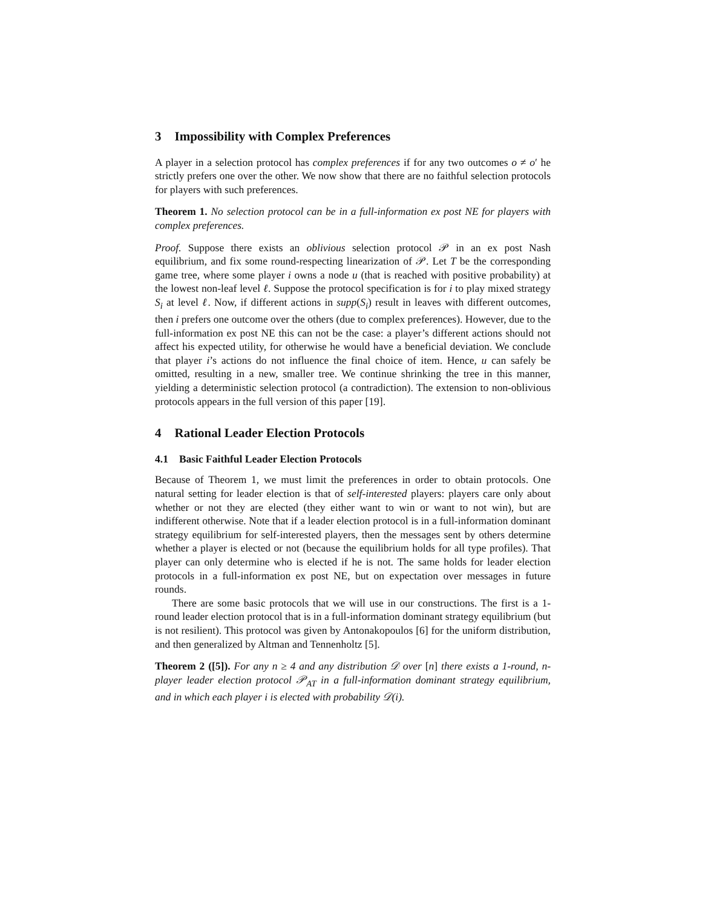3 Impossibility with Complex Preferences
A player in a selection protocol has complex preferences if for any two outcomes o ≠ o′ he strictly prefers one over the other. We now show that there are no faithful selection protocols for players with such preferences.
Theorem 1. No selection protocol can be in a full-information ex post NE for players with complex preferences.
Proof. Suppose there exists an oblivious selection protocol 𝒫 in an ex post Nash equilibrium, and fix some round-respecting linearization of 𝒫. Let T be the corresponding game tree, where some player i owns a node u (that is reached with positive probability) at the lowest non-leaf level ℓ. Suppose the protocol specification is for i to play mixed strategy S<sub>i</sub> at level ℓ. Now, if different actions in supp(S<sub>i</sub>) result in leaves with different outcomes, then i prefers one outcome over the others (due to complex preferences). However, due to the full-information ex post NE this can not be the case: a player’s different actions should not affect his expected utility, for otherwise he would have a beneficial deviation. We conclude that player i’s actions do not influence the final choice of item. Hence, u can safely be omitted, resulting in a new, smaller tree. We continue shrinking the tree in this manner, yielding a deterministic selection protocol (a contradiction). The extension to non-oblivious protocols appears in the full version of this paper [19].
4 Rational Leader Election Protocols
4.1 Basic Faithful Leader Election Protocols
Because of Theorem 1, we must limit the preferences in order to obtain protocols. One natural setting for leader election is that of self-interested players: players care only about whether or not they are elected (they either want to win or want to not win), but are indifferent otherwise. Note that if a leader election protocol is in a full-information dominant strategy equilibrium for self-interested players, then the messages sent by others determine whether a player is elected or not (because the equilibrium holds for all type profiles). That player can only determine who is elected if he is not. The same holds for leader election protocols in a full-information ex post NE, but on expectation over messages in future rounds.
There are some basic protocols that we will use in our constructions. The first is a 1-round leader election protocol that is in a full-information dominant strategy equilibrium (but is not resilient). This protocol was given by Antonakopoulos [6] for the uniform distribution, and then generalized by Altman and Tennenholtz [5].
Theorem 2 ([5]). For any n ≥ 4 and any distribution 𝒟 over [n] there exists a 1-round, n-player leader election protocol 𝒫<sub>AT</sub> in a full-information dominant strategy equilibrium, and in which each player i is elected with probability 𝒟(i).